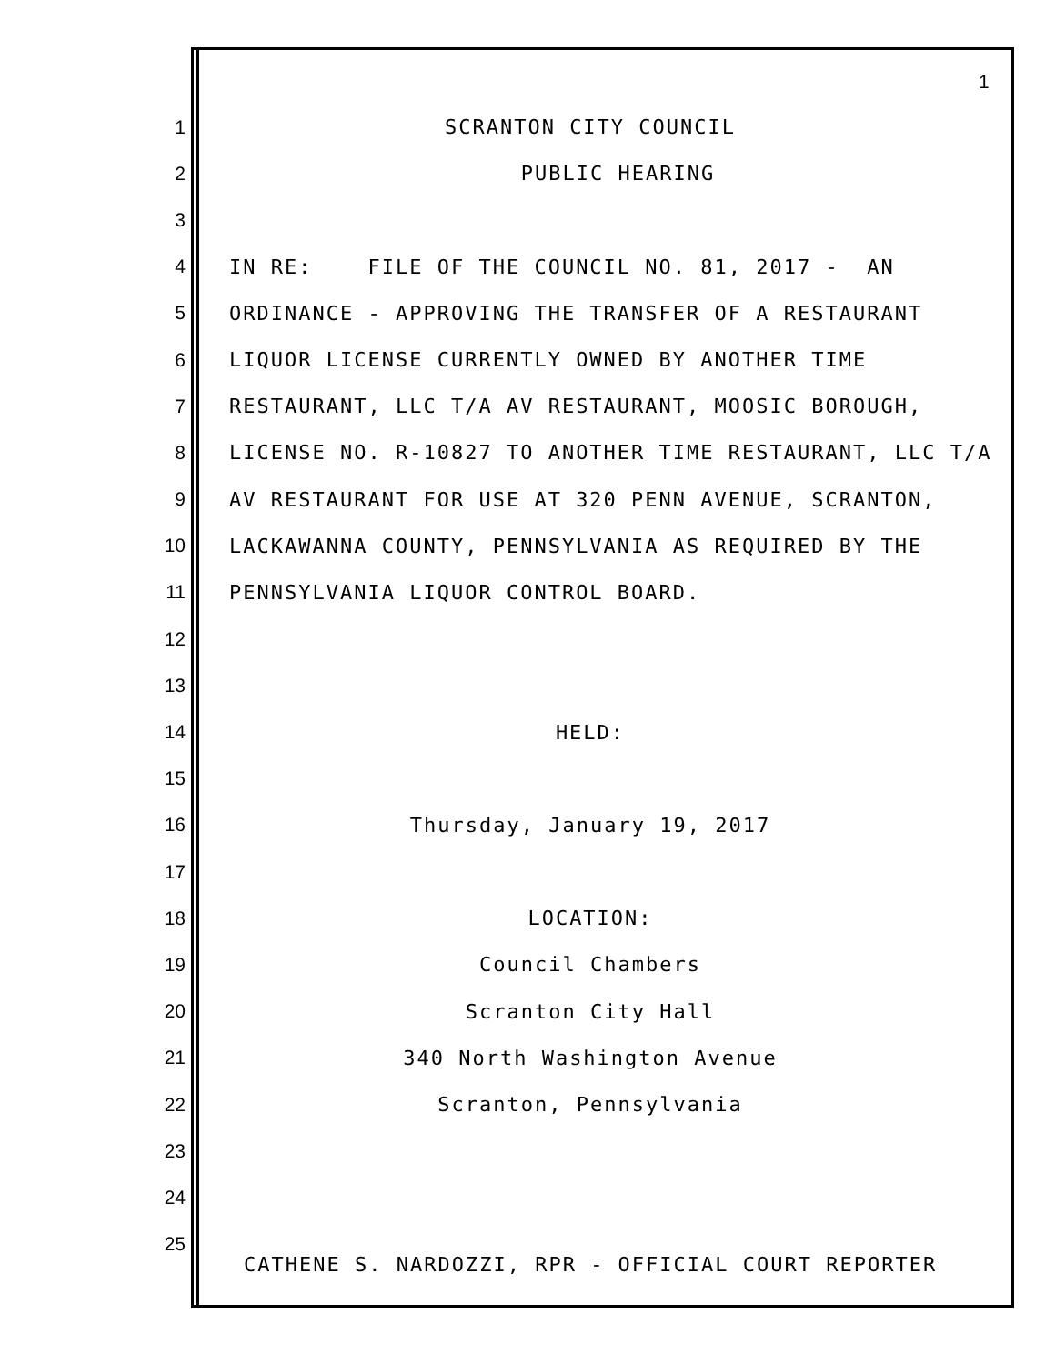1
1 SCRANTON CITY COUNCIL
2 PUBLIC HEARING
3
4 IN RE: FILE OF THE COUNCIL NO. 81, 2017 - AN
5 ORDINANCE - APPROVING THE TRANSFER OF A RESTAURANT
6 LIQUOR LICENSE CURRENTLY OWNED BY ANOTHER TIME
7 RESTAURANT, LLC T/A AV RESTAURANT, MOOSIC BOROUGH,
8 LICENSE NO. R-10827 TO ANOTHER TIME RESTAURANT, LLC T/A
9 AV RESTAURANT FOR USE AT 320 PENN AVENUE, SCRANTON,
10 LACKAWANNA COUNTY, PENNSYLVANIA AS REQUIRED BY THE
11 PENNSYLVANIA LIQUOR CONTROL BOARD.
12
13
14 HELD:
15
16 Thursday, January 19, 2017
17
18 LOCATION:
19 Council Chambers
20 Scranton City Hall
21 340 North Washington Avenue
22 Scranton, Pennsylvania
23
24
25
CATHENE S. NARDOZZI, RPR - OFFICIAL COURT REPORTER